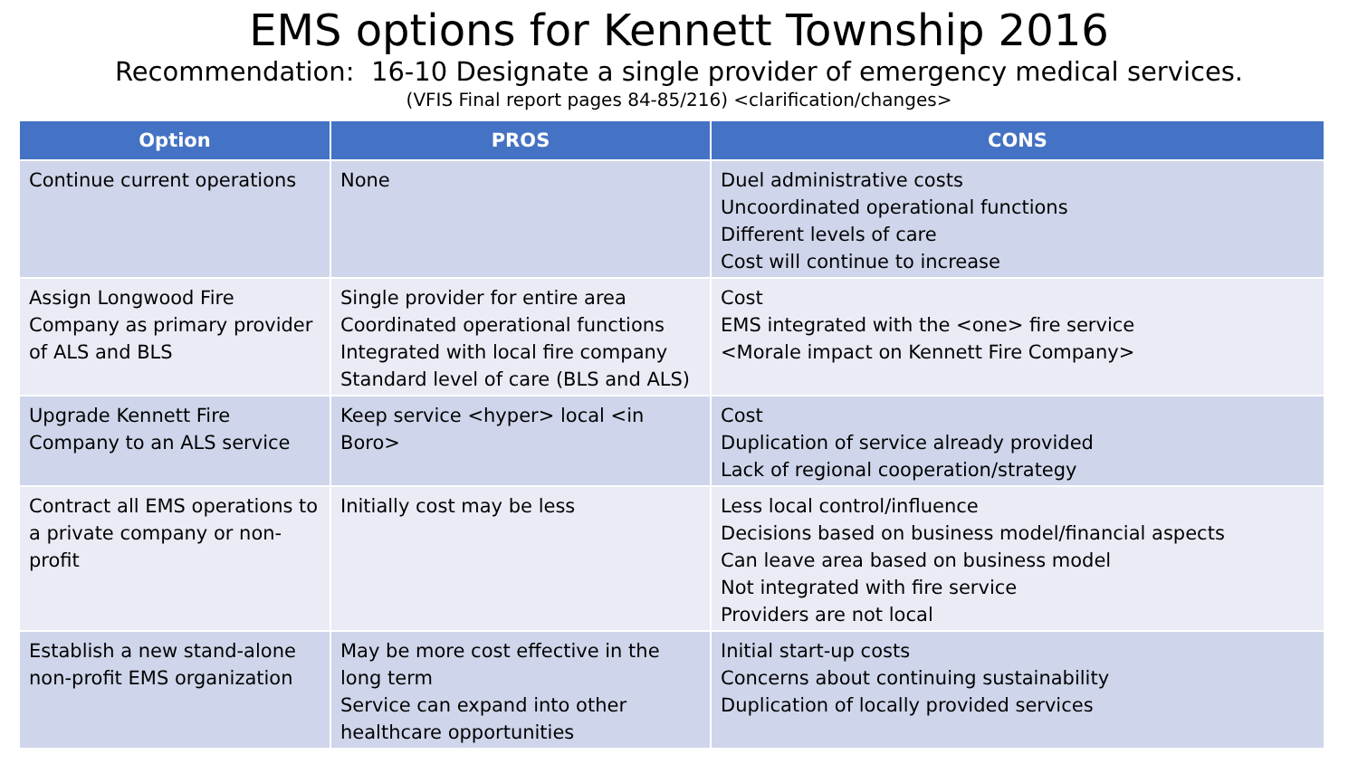EMS options for Kennett Township 2016
Recommendation: 16-10 Designate a single provider of emergency medical services.
(VFIS Final report pages 84-85/216) <clarification/changes>
| Option | PROS | CONS |
| --- | --- | --- |
| Continue current operations | None | Duel administrative costs Uncoordinated operational functions Different levels of care Cost will continue to increase |
| Assign Longwood Fire Company as primary provider of ALS and BLS | Single provider for entire area Coordinated operational functions Integrated with local fire company Standard level of care (BLS and ALS) | Cost EMS integrated with the <one> fire service <Morale impact on Kennett Fire Company> |
| Upgrade Kennett Fire Company to an ALS service | Keep service <hyper> local <in Boro> | Cost Duplication of service already provided Lack of regional cooperation/strategy |
| Contract all EMS operations to a private company or non-profit | Initially cost may be less | Less local control/influence Decisions based on business model/financial aspects Can leave area based on business model Not integrated with fire service Providers are not local |
| Establish a new stand-alone non-profit EMS organization | May be more cost effective in the long term Service can expand into other healthcare opportunities | Initial start-up costs Concerns about continuing sustainability Duplication of locally provided services |